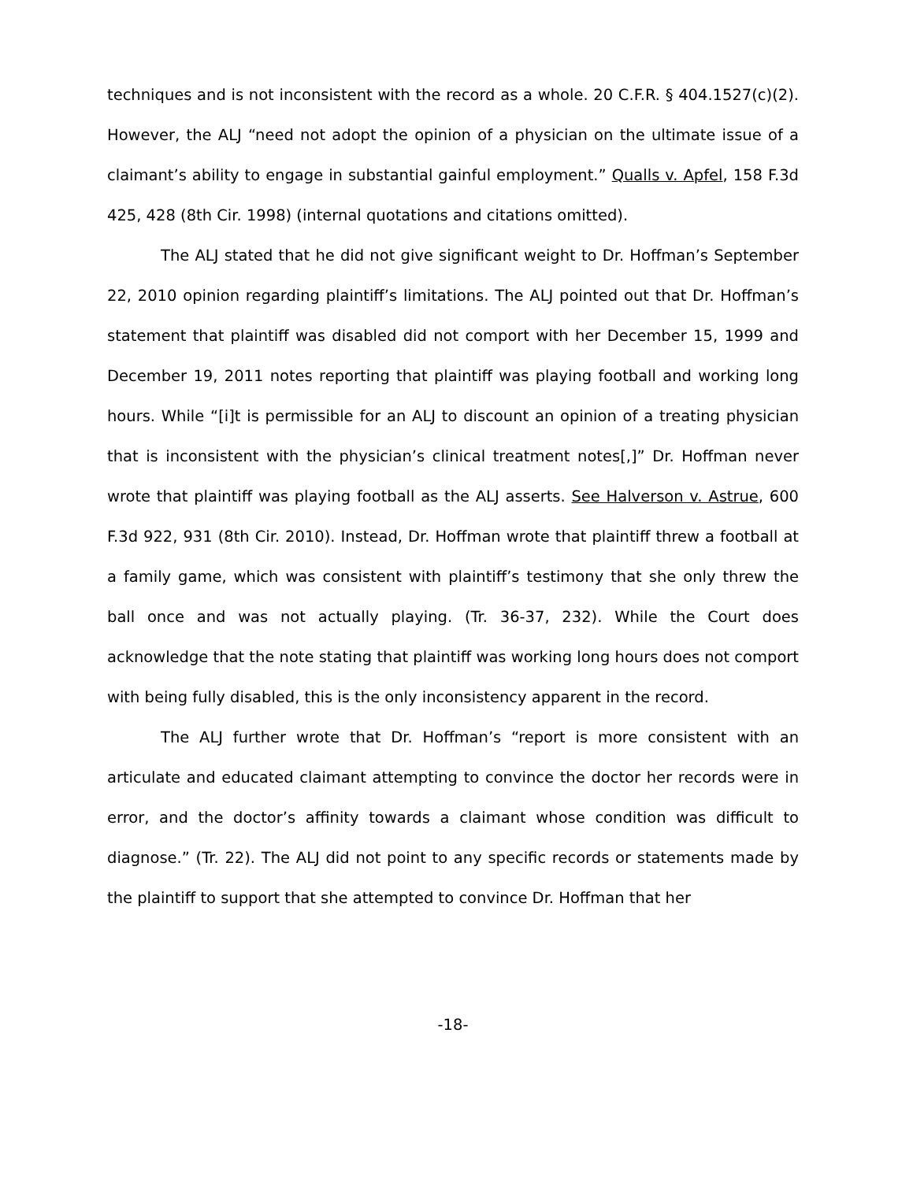techniques and is not inconsistent with the record as a whole. 20 C.F.R. § 404.1527(c)(2). However, the ALJ “need not adopt the opinion of a physician on the ultimate issue of a claimant’s ability to engage in substantial gainful employment.” Qualls v. Apfel, 158 F.3d 425, 428 (8th Cir. 1998) (internal quotations and citations omitted).
The ALJ stated that he did not give significant weight to Dr. Hoffman’s September 22, 2010 opinion regarding plaintiff’s limitations. The ALJ pointed out that Dr. Hoffman’s statement that plaintiff was disabled did not comport with her December 15, 1999 and December 19, 2011 notes reporting that plaintiff was playing football and working long hours. While “[i]t is permissible for an ALJ to discount an opinion of a treating physician that is inconsistent with the physician’s clinical treatment notes[,]” Dr. Hoffman never wrote that plaintiff was playing football as the ALJ asserts. See Halverson v. Astrue, 600 F.3d 922, 931 (8th Cir. 2010). Instead, Dr. Hoffman wrote that plaintiff threw a football at a family game, which was consistent with plaintiff’s testimony that she only threw the ball once and was not actually playing. (Tr. 36-37, 232). While the Court does acknowledge that the note stating that plaintiff was working long hours does not comport with being fully disabled, this is the only inconsistency apparent in the record.
The ALJ further wrote that Dr. Hoffman’s “report is more consistent with an articulate and educated claimant attempting to convince the doctor her records were in error, and the doctor’s affinity towards a claimant whose condition was difficult to diagnose.” (Tr. 22). The ALJ did not point to any specific records or statements made by the plaintiff to support that she attempted to convince Dr. Hoffman that her
-18-